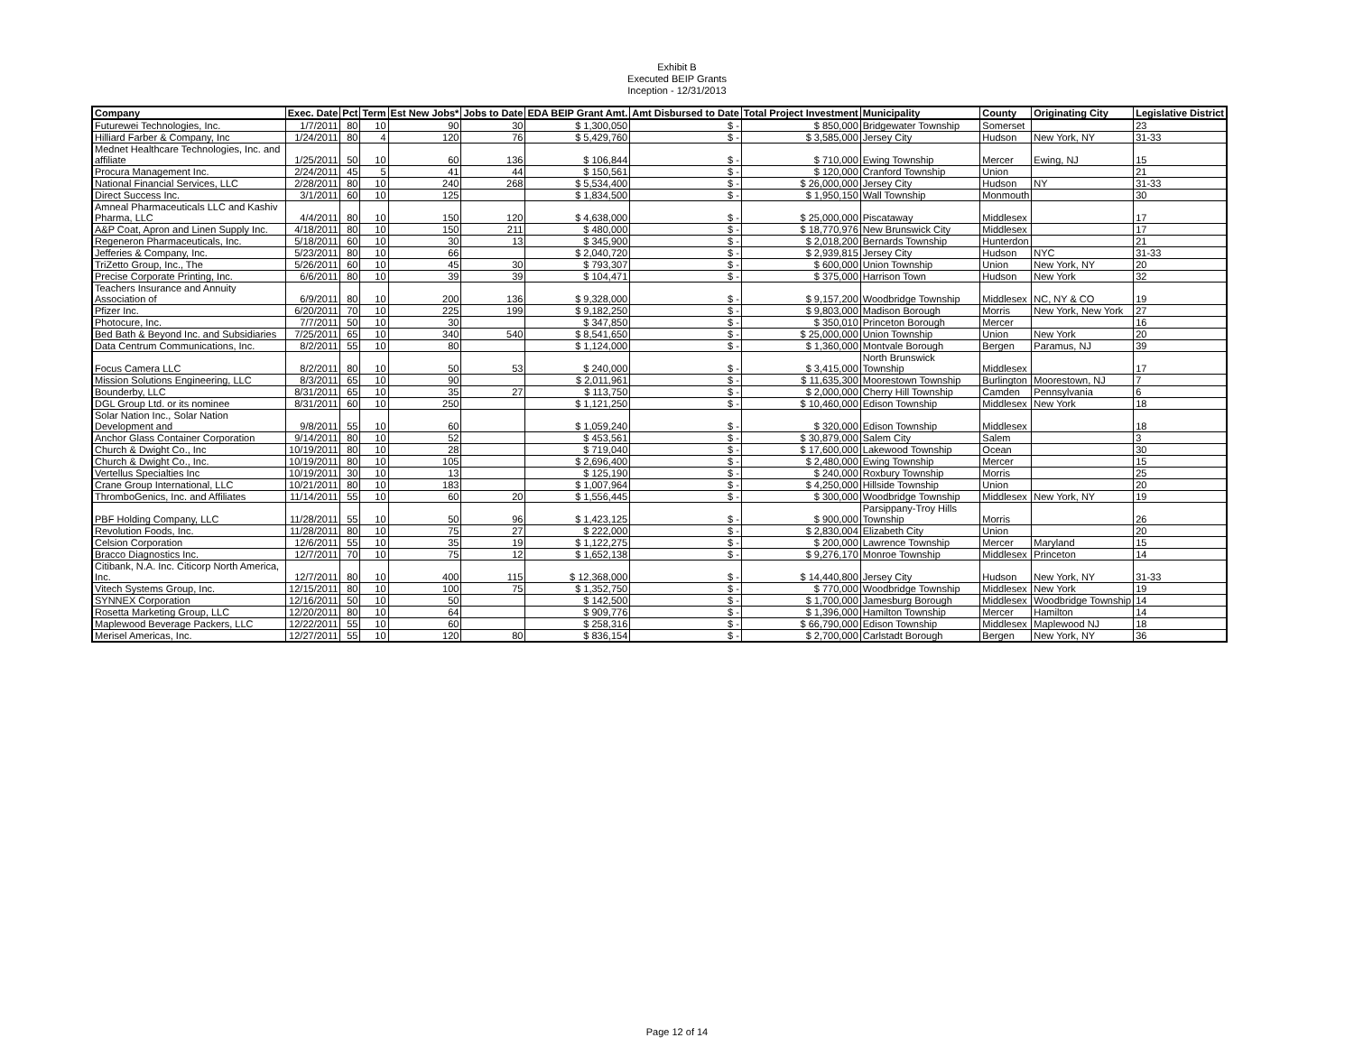Exhibit B
Executed BEIP Grants
Inception - 12/31/2013
| Company | Exec. Date | Pct | Term | Est New Jobs* | Jobs to Date | EDA BEIP Grant Amt. | Amt Disbursed to Date | Total Project Investment | Municipality | County | Originating City | Legislative District |
| --- | --- | --- | --- | --- | --- | --- | --- | --- | --- | --- | --- | --- |
| Futurewei Technologies, Inc. | 1/7/2011 | 80 | 10 | 90 | 30 | $ 1,300,050 | $ - | $ 850,000 | Bridgewater Township | Somerset | | 23 |
| Hilliard Farber & Company, Inc | 1/24/2011 | 80 | 4 | 120 | 76 | $ 5,429,760 | $ - | $ 3,585,000 | Jersey City | Hudson | New York, NY | 31-33 |
| Mednet Healthcare Technologies, Inc. and affiliate | 1/25/2011 | 50 | 10 | 60 | 136 | $ 106,844 | $ - | $ 710,000 | Ewing Township | Mercer | Ewing, NJ | 15 |
| Procura Management Inc. | 2/24/2011 | 45 | 5 | 41 | 44 | $ 150,561 | $ - | $ 120,000 | Cranford Township | Union | | 21 |
| National Financial Services, LLC | 2/28/2011 | 80 | 10 | 240 | 268 | $ 5,534,400 | $ - | $ 26,000,000 | Jersey City | Hudson | NY | 31-33 |
| Direct Success Inc. | 3/1/2011 | 60 | 10 | 125 | | $ 1,834,500 | $ - | $ 1,950,150 | Wall Township | Monmouth | | 30 |
| Amneal Pharmaceuticals LLC and Kashiv Pharma, LLC | 4/4/2011 | 80 | 10 | 150 | 120 | $ 4,638,000 | $ - | $ 25,000,000 | Piscataway | Middlesex | | 17 |
| A&P Coat, Apron and Linen Supply Inc. | 4/18/2011 | 80 | 10 | 150 | 211 | $ 480,000 | $ - | $ 18,770,976 | New Brunswick City | Middlesex | | 17 |
| Regeneron Pharmaceuticals, Inc. | 5/18/2011 | 60 | 10 | 30 | 13 | $ 345,900 | $ - | $ 2,018,200 | Bernards Township | Hunterdon | | 21 |
| Jefferies & Company, Inc. | 5/23/2011 | 80 | 10 | 66 | | $ 2,040,720 | $ - | $ 2,939,815 | Jersey City | Hudson | NYC | 31-33 |
| TriZetto Group, Inc., The | 5/26/2011 | 60 | 10 | 45 | 30 | $ 793,307 | $ - | $ 600,000 | Union Township | Union | New York, NY | 20 |
| Precise Corporate Printing, Inc. | 6/6/2011 | 80 | 10 | 39 | 39 | $ 104,471 | $ - | $ 375,000 | Harrison Town | Hudson | New York | 32 |
| Teachers Insurance and Annuity Association of | 6/9/2011 | 80 | 10 | 200 | 136 | $ 9,328,000 | $ - | $ 9,157,200 | Woodbridge Township | Middlesex | NC, NY & CO | 19 |
| Pfizer Inc. | 6/20/2011 | 70 | 10 | 225 | 199 | $ 9,182,250 | $ - | $ 9,803,000 | Madison Borough | Morris | New York, New York | 27 |
| Photocure, Inc. | 7/7/2011 | 50 | 10 | 30 | | $ 347,850 | $ - | $ 350,010 | Princeton Borough | Mercer | | 16 |
| Bed Bath & Beyond Inc. and Subsidiaries | 7/25/2011 | 65 | 10 | 340 | 540 | $ 8,541,650 | $ - | $ 25,000,000 | Union Township | Union | New York | 20 |
| Data Centrum Communications, Inc. | 8/2/2011 | 55 | 10 | 80 | | $ 1,124,000 | $ - | $ 1,360,000 | Montvale Borough | Bergen | Paramus, NJ | 39 |
| Focus Camera LLC | 8/2/2011 | 80 | 10 | 50 | 53 | $ 240,000 | $ - | $ 3,415,000 | North Brunswick Township | Middlesex | | 17 |
| Mission Solutions Engineering, LLC | 8/3/2011 | 65 | 10 | 90 | | $ 2,011,961 | $ - | $ 11,635,300 | Moorestown Township | Burlington | Moorestown, NJ | 7 |
| Bounderby, LLC | 8/31/2011 | 65 | 10 | 35 | 27 | $ 113,750 | $ - | $ 2,000,000 | Cherry Hill Township | Camden | Pennsylvania | 6 |
| DGL Group Ltd. or its nominee | 8/31/2011 | 60 | 10 | 250 | | $ 1,121,250 | $ - | $ 10,460,000 | Edison Township | Middlesex | New York | 18 |
| Solar Nation Inc., Solar Nation Development and | 9/8/2011 | 55 | 10 | 60 | | $ 1,059,240 | $ - | $ 320,000 | Edison Township | Middlesex | | 18 |
| Anchor Glass Container Corporation | 9/14/2011 | 80 | 10 | 52 | | $ 453,561 | $ - | $ 30,879,000 | Salem City | Salem | | 3 |
| Church & Dwight Co., Inc | 10/19/2011 | 80 | 10 | 28 | | $ 719,040 | $ - | $ 17,600,000 | Lakewood Township | Ocean | | 30 |
| Church & Dwight Co., Inc. | 10/19/2011 | 80 | 10 | 105 | | $ 2,696,400 | $ - | $ 2,480,000 | Ewing Township | Mercer | | 15 |
| Vertellus Specialties Inc | 10/19/2011 | 30 | 10 | 13 | | $ 125,190 | $ - | $ 240,000 | Roxbury Township | Morris | | 25 |
| Crane Group International, LLC | 10/21/2011 | 80 | 10 | 183 | | $ 1,007,964 | $ - | $ 4,250,000 | Hillside Township | Union | | 20 |
| ThromboGenics, Inc. and Affiliates | 11/14/2011 | 55 | 10 | 60 | 20 | $ 1,556,445 | $ - | $ 300,000 | Woodbridge Township | Middlesex | New York, NY | 19 |
| PBF Holding Company, LLC | 11/28/2011 | 55 | 10 | 50 | 96 | $ 1,423,125 | $ - | $ 900,000 | Parsippany-Troy Hills Township | Morris | | 26 |
| Revolution Foods, Inc. | 11/28/2011 | 80 | 10 | 75 | 27 | $ 222,000 | $ - | $ 2,830,004 | Elizabeth City | Union | | 20 |
| Celsion Corporation | 12/6/2011 | 55 | 10 | 35 | 19 | $ 1,122,275 | $ - | $ 200,000 | Lawrence Township | Mercer | Maryland | 15 |
| Bracco Diagnostics Inc. | 12/7/2011 | 70 | 10 | 75 | 12 | $ 1,652,138 | $ - | $ 9,276,170 | Monroe Township | Middlesex | Princeton | 14 |
| Citibank, N.A. Inc. Citicorp North America, Inc. | 12/7/2011 | 80 | 10 | 400 | 115 | $ 12,368,000 | $ - | $ 14,440,800 | Jersey City | Hudson | New York, NY | 31-33 |
| Vitech Systems Group, Inc. | 12/15/2011 | 80 | 10 | 100 | 75 | $ 1,352,750 | $ - | $ 770,000 | Woodbridge Township | Middlesex | New York | 19 |
| SYNNEX Corporation | 12/16/2011 | 50 | 10 | 50 | | $ 142,500 | $ - | $ 1,700,000 | Jamesburg Borough | Middlesex | Woodbridge Township | 14 |
| Rosetta Marketing Group, LLC | 12/20/2011 | 80 | 10 | 64 | | $ 909,776 | $ - | $ 1,396,000 | Hamilton Township | Mercer | Hamilton | 14 |
| Maplewood Beverage Packers, LLC | 12/22/2011 | 55 | 10 | 60 | | $ 258,316 | $ - | $ 66,790,000 | Edison Township | Middlesex | Maplewood NJ | 18 |
| Merisel Americas, Inc. | 12/27/2011 | 55 | 10 | 120 | 80 | $ 836,154 | $ - | $ 2,700,000 | Carlstadt Borough | Bergen | New York, NY | 36 |
Page 12 of 14